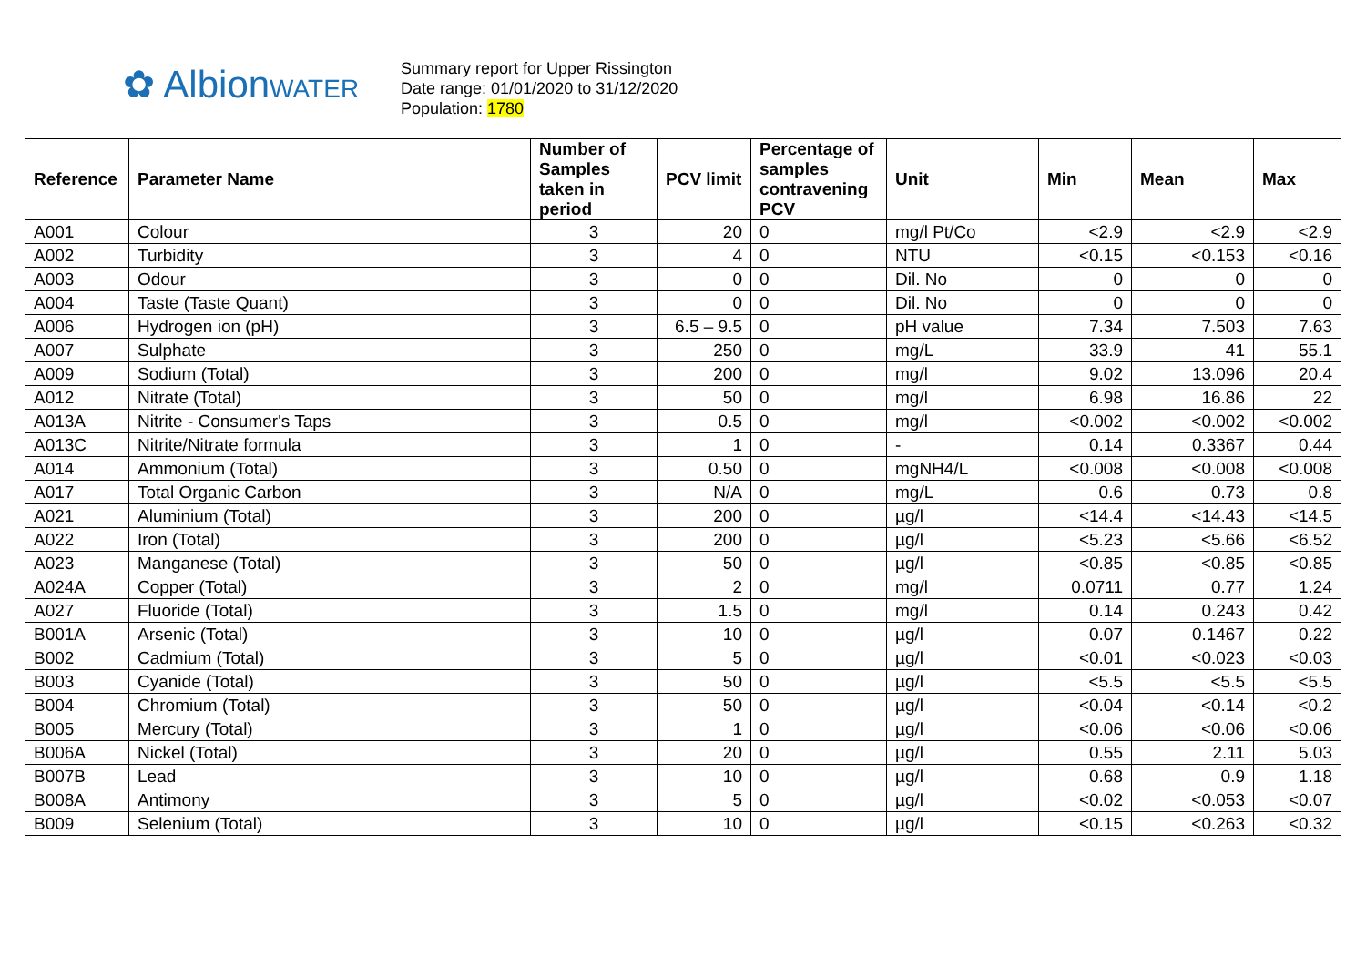✿ AlbionWATER
Summary report for Upper Rissington
Date range: 01/01/2020 to 31/12/2020
Population: 1780
| Reference | Parameter Name | Number of Samples taken in period | PCV limit | Percentage of samples contravening PCV | Unit | Min | Mean | Max |
| --- | --- | --- | --- | --- | --- | --- | --- | --- |
| A001 | Colour | 3 | 20 | 0 | mg/l Pt/Co | <2.9 | <2.9 | <2.9 |
| A002 | Turbidity | 3 | 4 | 0 | NTU | <0.15 | <0.153 | <0.16 |
| A003 | Odour | 3 | 0 | 0 | Dil. No | 0 | 0 | 0 |
| A004 | Taste (Taste Quant) | 3 | 0 | 0 | Dil. No | 0 | 0 | 0 |
| A006 | Hydrogen ion (pH) | 3 | 6.5 – 9.5 | 0 | pH value | 7.34 | 7.503 | 7.63 |
| A007 | Sulphate | 3 | 250 | 0 | mg/L | 33.9 | 41 | 55.1 |
| A009 | Sodium (Total) | 3 | 200 | 0 | mg/l | 9.02 | 13.096 | 20.4 |
| A012 | Nitrate (Total) | 3 | 50 | 0 | mg/l | 6.98 | 16.86 | 22 |
| A013A | Nitrite - Consumer's Taps | 3 | 0.5 | 0 | mg/l | <0.002 | <0.002 | <0.002 |
| A013C | Nitrite/Nitrate formula | 3 | 1 | 0 | - | 0.14 | 0.3367 | 0.44 |
| A014 | Ammonium (Total) | 3 | 0.50 | 0 | mgNH4/L | <0.008 | <0.008 | <0.008 |
| A017 | Total Organic Carbon | 3 | N/A | 0 | mg/L | 0.6 | 0.73 | 0.8 |
| A021 | Aluminium (Total) | 3 | 200 | 0 | µg/l | <14.4 | <14.43 | <14.5 |
| A022 | Iron (Total) | 3 | 200 | 0 | µg/l | <5.23 | <5.66 | <6.52 |
| A023 | Manganese (Total) | 3 | 50 | 0 | µg/l | <0.85 | <0.85 | <0.85 |
| A024A | Copper (Total) | 3 | 2 | 0 | mg/l | 0.0711 | 0.77 | 1.24 |
| A027 | Fluoride (Total) | 3 | 1.5 | 0 | mg/l | 0.14 | 0.243 | 0.42 |
| B001A | Arsenic (Total) | 3 | 10 | 0 | µg/l | 0.07 | 0.1467 | 0.22 |
| B002 | Cadmium (Total) | 3 | 5 | 0 | µg/l | <0.01 | <0.023 | <0.03 |
| B003 | Cyanide (Total) | 3 | 50 | 0 | µg/l | <5.5 | <5.5 | <5.5 |
| B004 | Chromium (Total) | 3 | 50 | 0 | µg/l | <0.04 | <0.14 | <0.2 |
| B005 | Mercury (Total) | 3 | 1 | 0 | µg/l | <0.06 | <0.06 | <0.06 |
| B006A | Nickel (Total) | 3 | 20 | 0 | µg/l | 0.55 | 2.11 | 5.03 |
| B007B | Lead | 3 | 10 | 0 | µg/l | 0.68 | 0.9 | 1.18 |
| B008A | Antimony | 3 | 5 | 0 | µg/l | <0.02 | <0.053 | <0.07 |
| B009 | Selenium (Total) | 3 | 10 | 0 | µg/l | <0.15 | <0.263 | <0.32 |